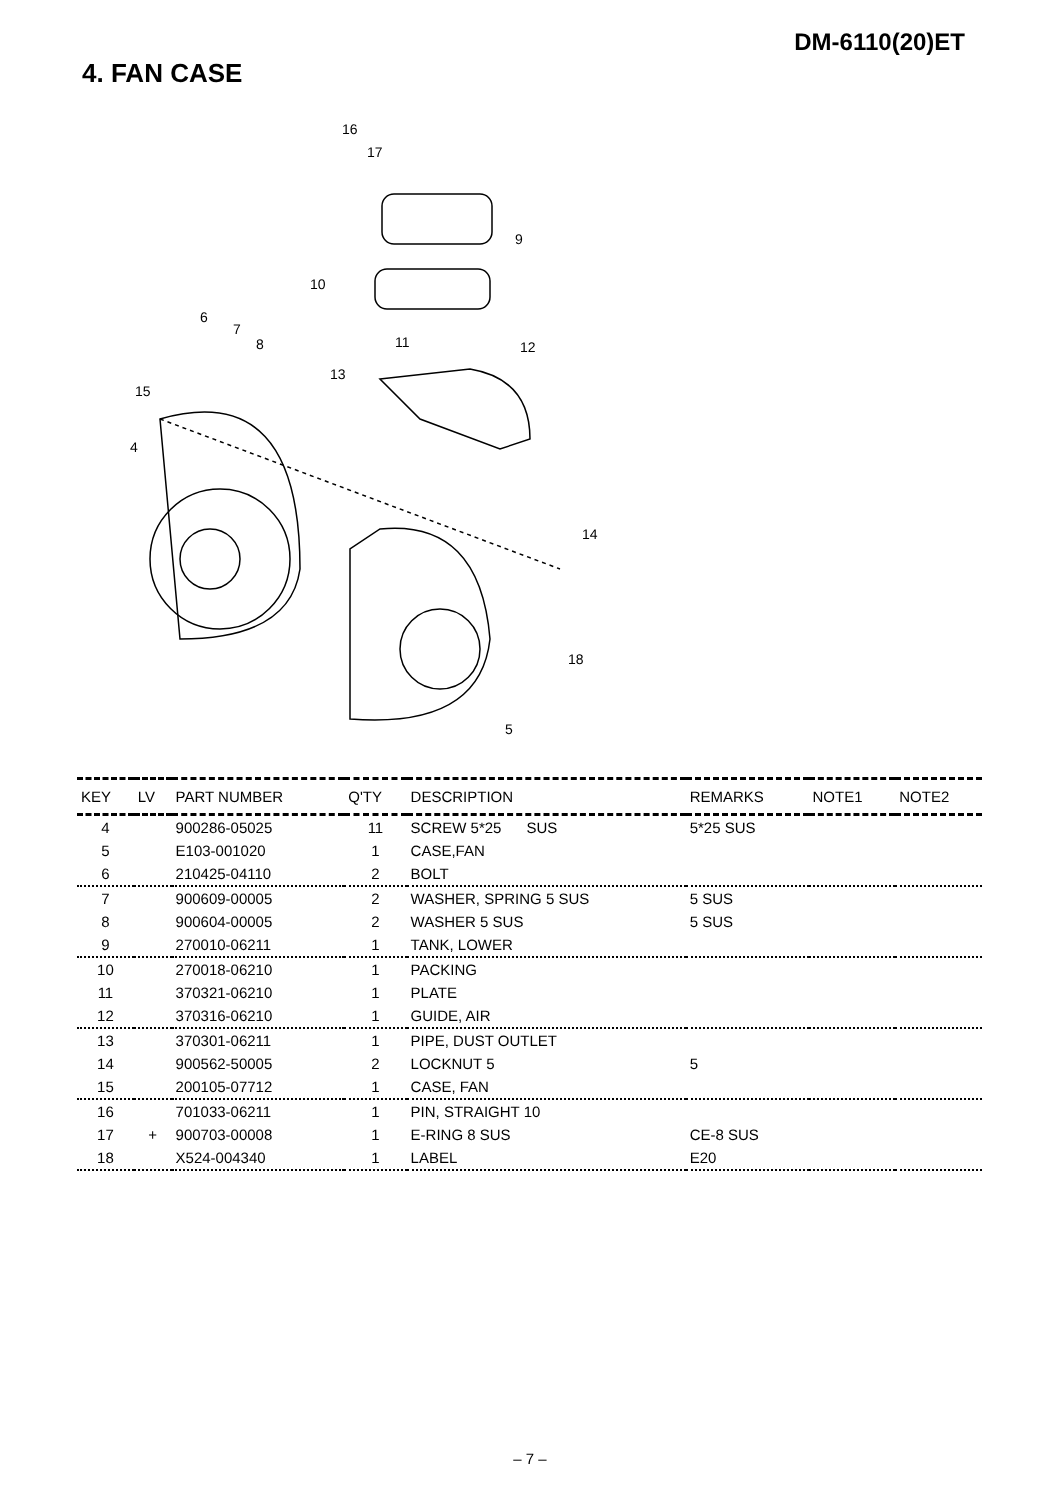DM-6110(20)ET
4. FAN CASE
16
17
9
10
6
7
8
11
12
13
15
4
14
18
5
| KEY | LV | PART NUMBER | Q'TY | DESCRIPTION | REMARKS | NOTE1 | NOTE2 |
| --- | --- | --- | --- | --- | --- | --- | --- |
| 4 | | 900286-05025 | 11 | SCREW 5*25 SUS | 5*25 SUS | | |
| 5 | | E103-001020 | 1 | CASE,FAN | | | |
| 6 | | 210425-04110 | 2 | BOLT | | | |
| 7 | | 900609-00005 | 2 | WASHER, SPRING 5 SUS | 5 SUS | | |
| 8 | | 900604-00005 | 2 | WASHER 5 SUS | 5 SUS | | |
| 9 | | 270010-06211 | 1 | TANK, LOWER | | | |
| 10 | | 270018-06210 | 1 | PACKING | | | |
| 11 | | 370321-06210 | 1 | PLATE | | | |
| 12 | | 370316-06210 | 1 | GUIDE, AIR | | | |
| 13 | | 370301-06211 | 1 | PIPE, DUST OUTLET | | | |
| 14 | | 900562-50005 | 2 | LOCKNUT 5 | 5 | | |
| 15 | | 200105-07712 | 1 | CASE, FAN | | | |
| 16 | | 701033-06211 | 1 | PIN, STRAIGHT 10 | | | |
| 17 | + | 900703-00008 | 1 | E-RING 8 SUS | CE-8 SUS | | |
| 18 | | X524-004340 | 1 | LABEL | E20 | | |
– 7 –